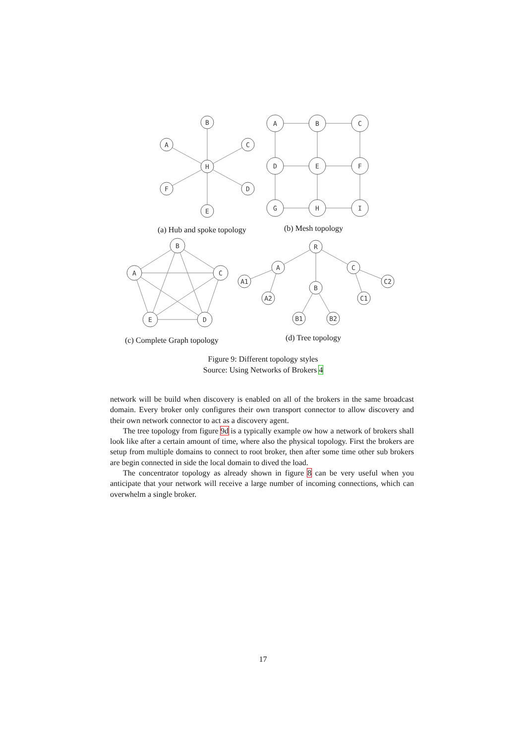B
A
C
H
F
D
E
A
B
C
D
E
F
G
H
I
B
A
C
E
D
R
A
C
B
A1
A2
C2
C1
B1
B2
(a) Hub and spoke topology (b) Mesh topology
(c) Complete Graph topology (d) Tree topology
Figure 9: Different topology styles
Source: Using Networks of Brokers 4
network will be build when discovery is enabled on all of the brokers in the same broadcast domain. Every broker only configures their own transport connector to allow discovery and their own network connector to act as a discovery agent.
The tree topology from figure 9d is a typically example ow how a network of brokers shall look like after a certain amount of time, where also the physical topology. First the brokers are setup from multiple domains to connect to root broker, then after some time other sub brokers are begin connected in side the local domain to dived the load.
The concentrator topology as already shown in figure 8 can be very useful when you anticipate that your network will receive a large number of incoming connections, which can overwhelm a single broker.
17